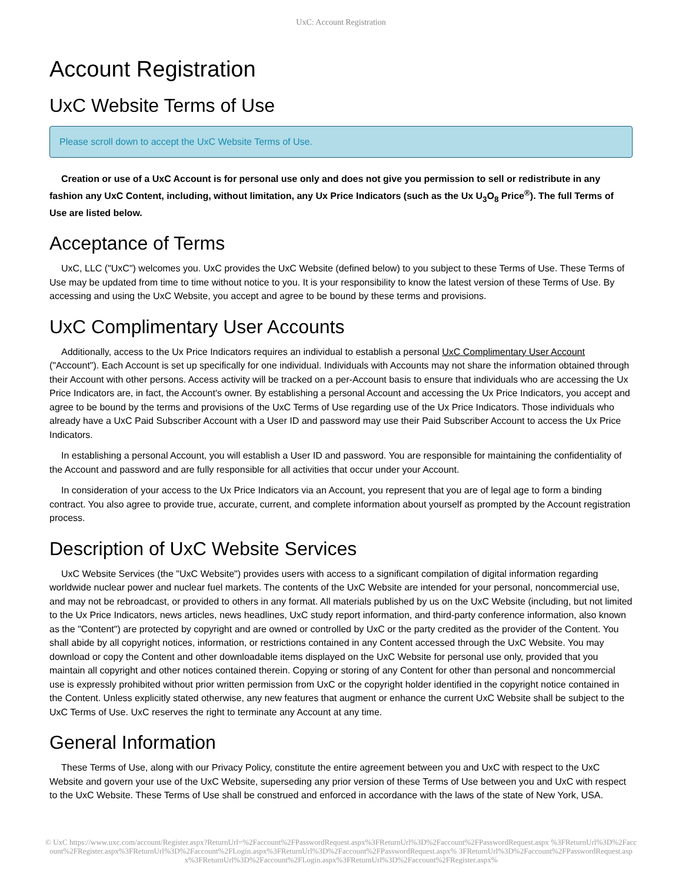UxC: Account Registration
Account Registration
UxC Website Terms of Use
Please scroll down to accept the UxC Website Terms of Use.
Creation or use of a UxC Account is for personal use only and does not give you permission to sell or redistribute in any fashion any UxC Content, including, without limitation, any Ux Price Indicators (such as the Ux U<sub>3</sub>O<sub>8</sub> Price<sup>®</sup>). The full Terms of Use are listed below.
Acceptance of Terms
UxC, LLC ("UxC") welcomes you. UxC provides the UxC Website (defined below) to you subject to these Terms of Use. These Terms of Use may be updated from time to time without notice to you. It is your responsibility to know the latest version of these Terms of Use. By accessing and using the UxC Website, you accept and agree to be bound by these terms and provisions.
UxC Complimentary User Accounts
Additionally, access to the Ux Price Indicators requires an individual to establish a personal UxC Complimentary User Account ("Account"). Each Account is set up specifically for one individual. Individuals with Accounts may not share the information obtained through their Account with other persons. Access activity will be tracked on a per-Account basis to ensure that individuals who are accessing the Ux Price Indicators are, in fact, the Account's owner. By establishing a personal Account and accessing the Ux Price Indicators, you accept and agree to be bound by the terms and provisions of the UxC Terms of Use regarding use of the Ux Price Indicators. Those individuals who already have a UxC Paid Subscriber Account with a User ID and password may use their Paid Subscriber Account to access the Ux Price Indicators.
In establishing a personal Account, you will establish a User ID and password. You are responsible for maintaining the confidentiality of the Account and password and are fully responsible for all activities that occur under your Account.
In consideration of your access to the Ux Price Indicators via an Account, you represent that you are of legal age to form a binding contract. You also agree to provide true, accurate, current, and complete information about yourself as prompted by the Account registration process.
Description of UxC Website Services
UxC Website Services (the "UxC Website") provides users with access to a significant compilation of digital information regarding worldwide nuclear power and nuclear fuel markets. The contents of the UxC Website are intended for your personal, noncommercial use, and may not be rebroadcast, or provided to others in any format. All materials published by us on the UxC Website (including, but not limited to the Ux Price Indicators, news articles, news headlines, UxC study report information, and third-party conference information, also known as the "Content") are protected by copyright and are owned or controlled by UxC or the party credited as the provider of the Content. You shall abide by all copyright notices, information, or restrictions contained in any Content accessed through the UxC Website. You may download or copy the Content and other downloadable items displayed on the UxC Website for personal use only, provided that you maintain all copyright and other notices contained therein. Copying or storing of any Content for other than personal and noncommercial use is expressly prohibited without prior written permission from UxC or the copyright holder identified in the copyright notice contained in the Content. Unless explicitly stated otherwise, any new features that augment or enhance the current UxC Website shall be subject to the UxC Terms of Use. UxC reserves the right to terminate any Account at any time.
General Information
These Terms of Use, along with our Privacy Policy, constitute the entire agreement between you and UxC with respect to the UxC Website and govern your use of the UxC Website, superseding any prior version of these Terms of Use between you and UxC with respect to the UxC Website. These Terms of Use shall be construed and enforced in accordance with the laws of the state of New York, USA.
© UxC https://www.uxc.com/account/Register.aspx?ReturnUrl=%2Faccount%2FPasswordRequest.aspx%3FReturnUrl%3D%2Faccount%2FPasswordRequest.aspx %3FReturnUrl%3D%2Faccount%2FRegister.aspx%3FReturnUrl%3D%2Faccount%2FLogin.aspx%3FReturnUrl%3D%2Faccount%2FPasswordRequest.aspx% 3FReturnUrl%3D%2Faccount%2FPasswordRequest.aspx%3FReturnUrl%3D%2Faccount%2FLogin.aspx%3FReturnUrl%3D%2Faccount%2FRegister.aspx%